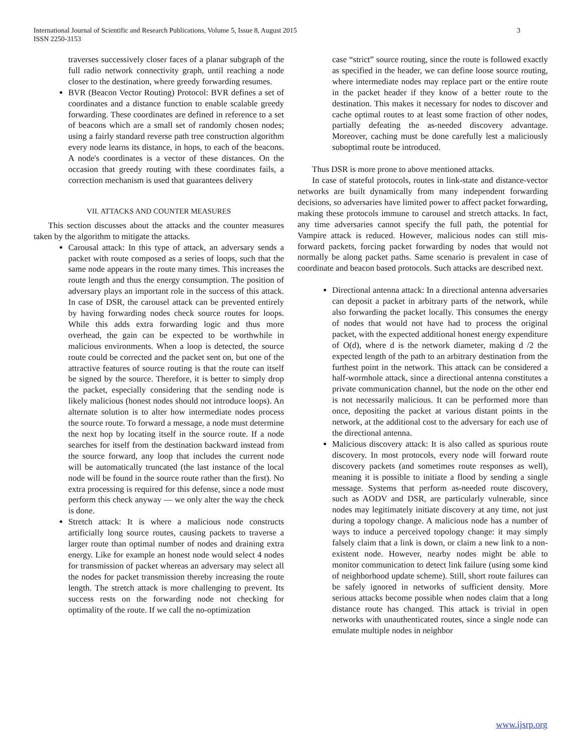International Journal of Scientific and Research Publications, Volume 5, Issue 8, August 2015
ISSN 2250-3153
3
traverses successively closer faces of a planar subgraph of the full radio network connectivity graph, until reaching a node closer to the destination, where greedy forwarding resumes.
BVR (Beacon Vector Routing) Protocol: BVR defines a set of coordinates and a distance function to enable scalable greedy forwarding. These coordinates are defined in reference to a set of beacons which are a small set of randomly chosen nodes; using a fairly standard reverse path tree construction algorithm every node learns its distance, in hops, to each of the beacons. A node's coordinates is a vector of these distances. On the occasion that greedy routing with these coordinates fails, a correction mechanism is used that guarantees delivery
VII. ATTACKS AND COUNTER MEASURES
This section discusses about the attacks and the counter measures taken by the algorithm to mitigate the attacks.
Carousal attack: In this type of attack, an adversary sends a packet with route composed as a series of loops, such that the same node appears in the route many times. This increases the route length and thus the energy consumption. The position of adversary plays an important role in the success of this attack. In case of DSR, the carousel attack can be prevented entirely by having forwarding nodes check source routes for loops. While this adds extra forwarding logic and thus more overhead, the gain can be expected to be worthwhile in malicious environments. When a loop is detected, the source route could be corrected and the packet sent on, but one of the attractive features of source routing is that the route can itself be signed by the source. Therefore, it is better to simply drop the packet, especially considering that the sending node is likely malicious (honest nodes should not introduce loops). An alternate solution is to alter how intermediate nodes process the source route. To forward a message, a node must determine the next hop by locating itself in the source route. If a node searches for itself from the destination backward instead from the source forward, any loop that includes the current node will be automatically truncated (the last instance of the local node will be found in the source route rather than the first). No extra processing is required for this defense, since a node must perform this check anyway — we only alter the way the check is done.
Stretch attack: It is where a malicious node constructs artificially long source routes, causing packets to traverse a larger route than optimal number of nodes and draining extra energy. Like for example an honest node would select 4 nodes for transmission of packet whereas an adversary may select all the nodes for packet transmission thereby increasing the route length. The stretch attack is more challenging to prevent. Its success rests on the forwarding node not checking for optimality of the route. If we call the no-optimization
case “strict” source routing, since the route is followed exactly as specified in the header, we can define loose source routing, where intermediate nodes may replace part or the entire route in the packet header if they know of a better route to the destination. This makes it necessary for nodes to discover and cache optimal routes to at least some fraction of other nodes, partially defeating the as-needed discovery advantage. Moreover, caching must be done carefully lest a maliciously suboptimal route be introduced.
Thus DSR is more prone to above mentioned attacks.
In case of stateful protocols, routes in link-state and distance-vector networks are built dynamically from many independent forwarding decisions, so adversaries have limited power to affect packet forwarding, making these protocols immune to carousel and stretch attacks. In fact, any time adversaries cannot specify the full path, the potential for Vampire attack is reduced. However, malicious nodes can still mis-forward packets, forcing packet forwarding by nodes that would not normally be along packet paths. Same scenario is prevalent in case of coordinate and beacon based protocols. Such attacks are described next.
Directional antenna attack: In a directional antenna adversaries can deposit a packet in arbitrary parts of the network, while also forwarding the packet locally. This consumes the energy of nodes that would not have had to process the original packet, with the expected additional honest energy expenditure of O(d), where d is the network diameter, making d /2 the expected length of the path to an arbitrary destination from the furthest point in the network. This attack can be considered a half-wormhole attack, since a directional antenna constitutes a private communication channel, but the node on the other end is not necessarily malicious. It can be performed more than once, depositing the packet at various distant points in the network, at the additional cost to the adversary for each use of the directional antenna.
Malicious discovery attack: It is also called as spurious route discovery. In most protocols, every node will forward route discovery packets (and sometimes route responses as well), meaning it is possible to initiate a flood by sending a single message. Systems that perform as-needed route discovery, such as AODV and DSR, are particularly vulnerable, since nodes may legitimately initiate discovery at any time, not just during a topology change. A malicious node has a number of ways to induce a perceived topology change: it may simply falsely claim that a link is down, or claim a new link to a non-existent node. However, nearby nodes might be able to monitor communication to detect link failure (using some kind of neighborhood update scheme). Still, short route failures can be safely ignored in networks of sufficient density. More serious attacks become possible when nodes claim that a long distance route has changed. This attack is trivial in open networks with unauthenticated routes, since a single node can emulate multiple nodes in neighbor
www.ijsrp.org